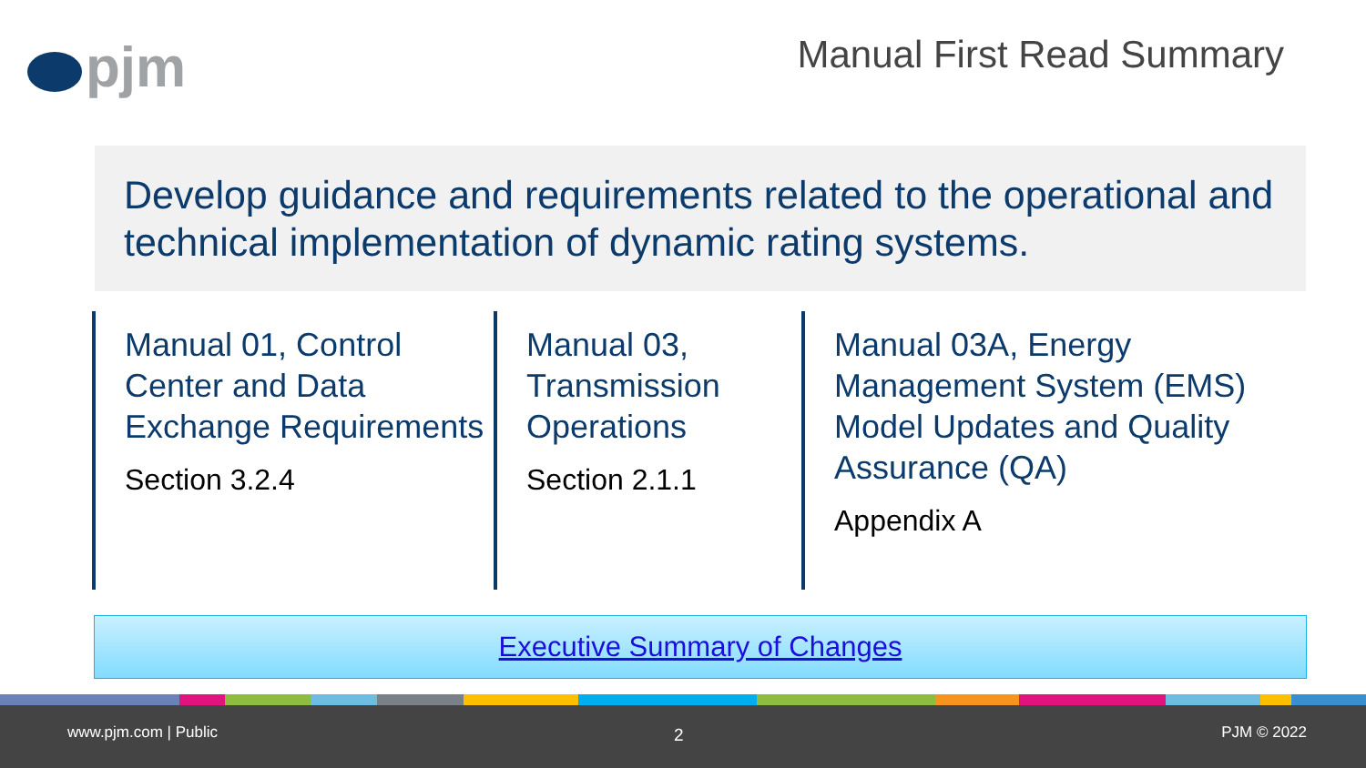pjm Manual First Read Summary
Develop guidance and requirements related to the operational and technical implementation of dynamic rating systems.
Manual 01, Control Center and Data Exchange Requirements
Section 3.2.4
Manual 03, Transmission Operations
Section 2.1.1
Manual 03A, Energy Management System (EMS) Model Updates and Quality Assurance (QA)
Appendix A
Executive Summary of Changes
www.pjm.com | Public 2 PJM © 2022